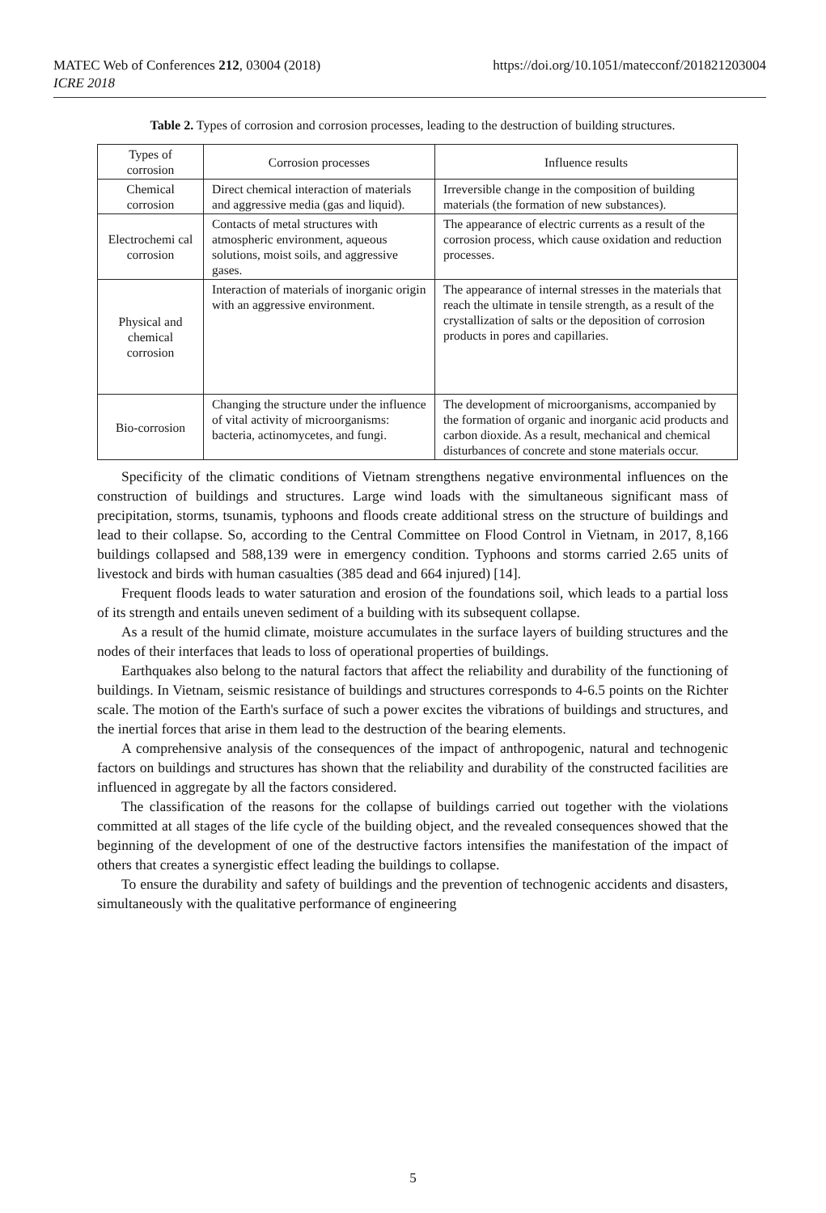MATEC Web of Conferences 212, 03004 (2018)
ICRE 2018
https://doi.org/10.1051/matecconf/201821203004
Table 2. Types of corrosion and corrosion processes, leading to the destruction of building structures.
| Types of corrosion | Corrosion processes | Influence results |
| --- | --- | --- |
| Chemical corrosion | Direct chemical interaction of materials and aggressive media (gas and liquid). | Irreversible change in the composition of building materials (the formation of new substances). |
| Electrochemi cal corrosion | Contacts of metal structures with atmospheric environment, aqueous solutions, moist soils, and aggressive gases. | The appearance of electric currents as a result of the corrosion process, which cause oxidation and reduction processes. |
| Physical and chemical corrosion | Interaction of materials of inorganic origin with an aggressive environment. | The appearance of internal stresses in the materials that reach the ultimate in tensile strength, as a result of the crystallization of salts or the deposition of corrosion products in pores and capillaries. |
| Bio-corrosion | Changing the structure under the influence of vital activity of microorganisms: bacteria, actinomycetes, and fungi. | The development of microorganisms, accompanied by the formation of organic and inorganic acid products and carbon dioxide. As a result, mechanical and chemical disturbances of concrete and stone materials occur. |
Specificity of the climatic conditions of Vietnam strengthens negative environmental influences on the construction of buildings and structures. Large wind loads with the simultaneous significant mass of precipitation, storms, tsunamis, typhoons and floods create additional stress on the structure of buildings and lead to their collapse. So, according to the Central Committee on Flood Control in Vietnam, in 2017, 8,166 buildings collapsed and 588,139 were in emergency condition. Typhoons and storms carried 2.65 units of livestock and birds with human casualties (385 dead and 664 injured) [14].
Frequent floods leads to water saturation and erosion of the foundations soil, which leads to a partial loss of its strength and entails uneven sediment of a building with its subsequent collapse.
As a result of the humid climate, moisture accumulates in the surface layers of building structures and the nodes of their interfaces that leads to loss of operational properties of buildings.
Earthquakes also belong to the natural factors that affect the reliability and durability of the functioning of buildings. In Vietnam, seismic resistance of buildings and structures corresponds to 4-6.5 points on the Richter scale. The motion of the Earth's surface of such a power excites the vibrations of buildings and structures, and the inertial forces that arise in them lead to the destruction of the bearing elements.
A comprehensive analysis of the consequences of the impact of anthropogenic, natural and technogenic factors on buildings and structures has shown that the reliability and durability of the constructed facilities are influenced in aggregate by all the factors considered.
The classification of the reasons for the collapse of buildings carried out together with the violations committed at all stages of the life cycle of the building object, and the revealed consequences showed that the beginning of the development of one of the destructive factors intensifies the manifestation of the impact of others that creates a synergistic effect leading the buildings to collapse.
To ensure the durability and safety of buildings and the prevention of technogenic accidents and disasters, simultaneously with the qualitative performance of engineering
5